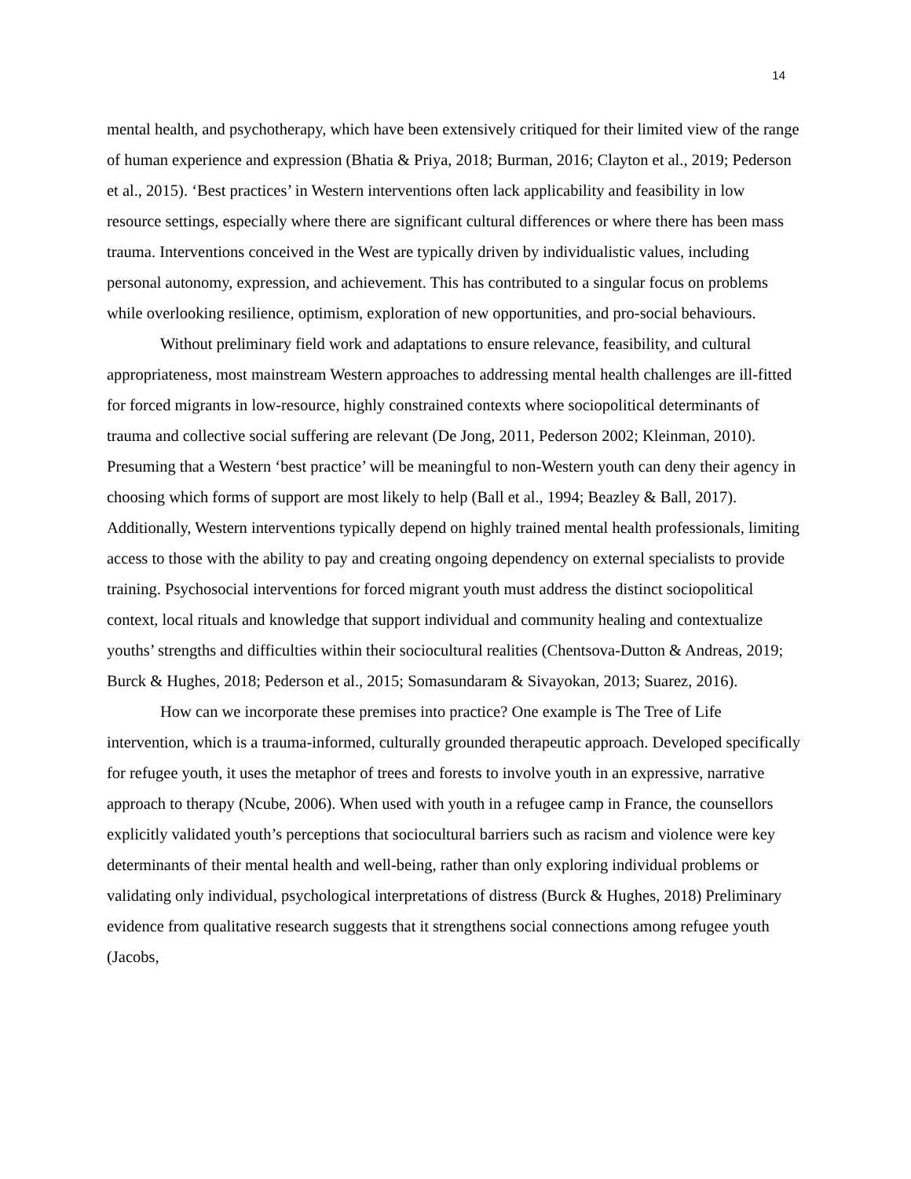14
mental health, and psychotherapy, which have been extensively critiqued for their limited view of the range of human experience and expression (Bhatia & Priya, 2018; Burman, 2016; Clayton et al., 2019; Pederson et al., 2015). ‘Best practices’ in Western interventions often lack applicability and feasibility in low resource settings, especially where there are significant cultural differences or where there has been mass trauma. Interventions conceived in the West are typically driven by individualistic values, including personal autonomy, expression, and achievement. This has contributed to a singular focus on problems while overlooking resilience, optimism, exploration of new opportunities, and pro-social behaviours.
Without preliminary field work and adaptations to ensure relevance, feasibility, and cultural appropriateness, most mainstream Western approaches to addressing mental health challenges are ill-fitted for forced migrants in low-resource, highly constrained contexts where sociopolitical determinants of trauma and collective social suffering are relevant (De Jong, 2011, Pederson 2002; Kleinman, 2010). Presuming that a Western ‘best practice’ will be meaningful to non-Western youth can deny their agency in choosing which forms of support are most likely to help (Ball et al., 1994; Beazley & Ball, 2017). Additionally, Western interventions typically depend on highly trained mental health professionals, limiting access to those with the ability to pay and creating ongoing dependency on external specialists to provide training. Psychosocial interventions for forced migrant youth must address the distinct sociopolitical context, local rituals and knowledge that support individual and community healing and contextualize youths’ strengths and difficulties within their sociocultural realities (Chentsova-Dutton & Andreas, 2019; Burck & Hughes, 2018; Pederson et al., 2015; Somasundaram & Sivayokan, 2013; Suarez, 2016).
How can we incorporate these premises into practice? One example is The Tree of Life intervention, which is a trauma-informed, culturally grounded therapeutic approach. Developed specifically for refugee youth, it uses the metaphor of trees and forests to involve youth in an expressive, narrative approach to therapy (Ncube, 2006). When used with youth in a refugee camp in France, the counsellors explicitly validated youth’s perceptions that sociocultural barriers such as racism and violence were key determinants of their mental health and well-being, rather than only exploring individual problems or validating only individual, psychological interpretations of distress (Burck & Hughes, 2018) Preliminary evidence from qualitative research suggests that it strengthens social connections among refugee youth (Jacobs,